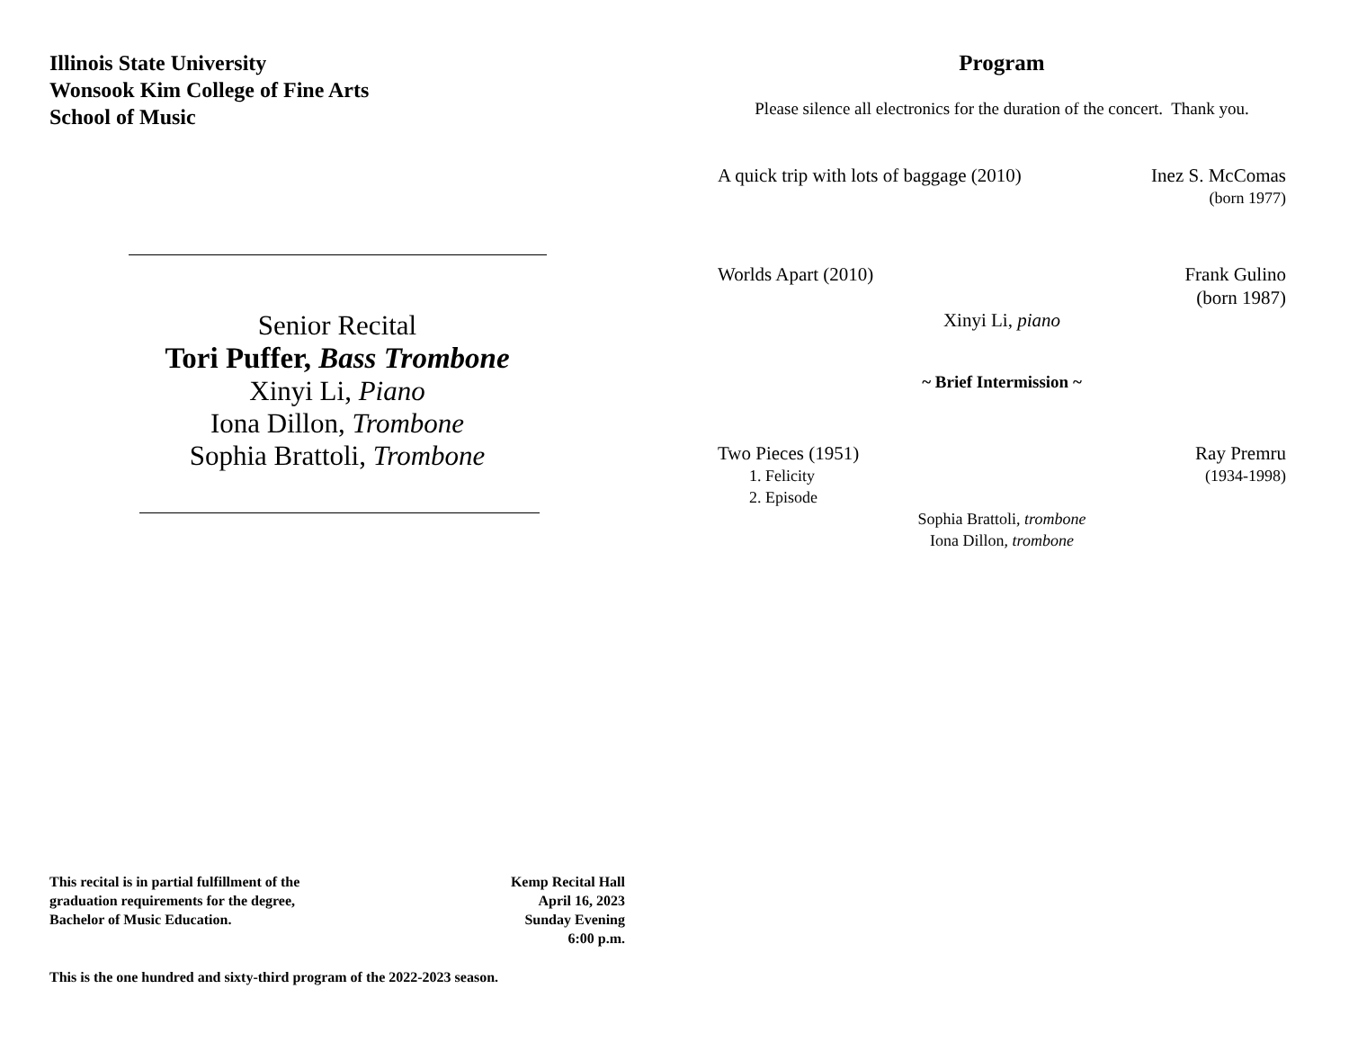Illinois State University
Wonsook Kim College of Fine Arts
School of Music
Senior Recital
Tori Puffer, Bass Trombone
Xinyi Li, Piano
Iona Dillon, Trombone
Sophia Brattoli, Trombone
This recital is in partial fulfillment of the
graduation requirements for the degree,
Bachelor of Music Education.
Kemp Recital Hall
April 16, 2023
Sunday Evening
6:00 p.m.
This is the one hundred and sixty-third program of the 2022-2023 season.
Program
Please silence all electronics for the duration of the concert. Thank you.
A quick trip with lots of baggage (2010) Inez S. McComas
(born 1977)
Worlds Apart (2010) Frank Gulino
(born 1987)
Xinyi Li, piano
~ Brief Intermission ~
Two Pieces (1951) Ray Premru
1. Felicity (1934-1998)
2. Episode
Sophia Brattoli, trombone
Iona Dillon, trombone